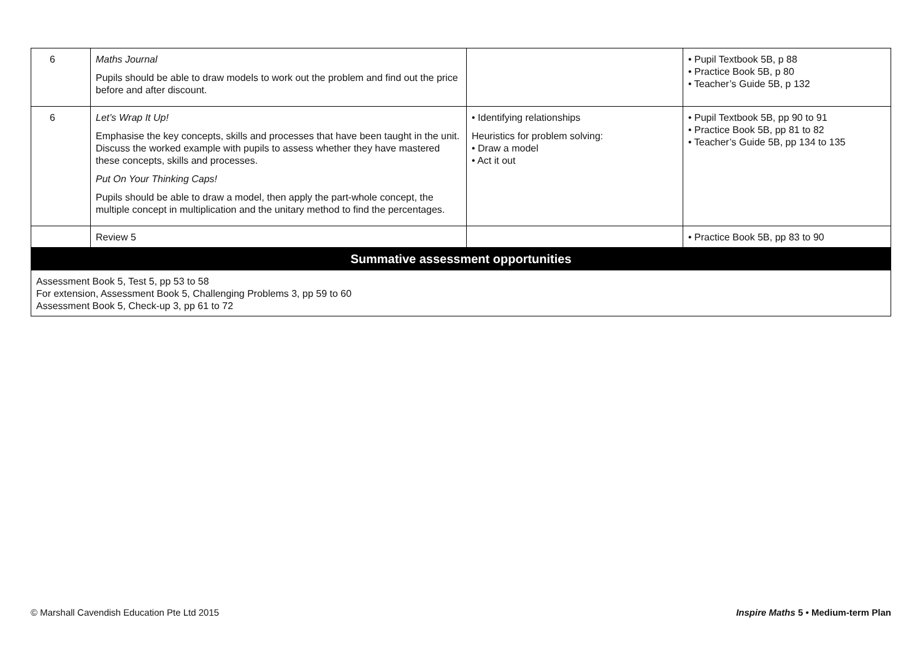| 6 | Maths Journal Pupils should be able to draw models to work out the problem and find out the price before and after discount. | | • Pupil Textbook 5B, p 88 • Practice Book 5B, p 80 • Teacher’s Guide 5B, p 132 |
| 6 | Let’s Wrap It Up! Emphasise the key concepts, skills and processes that have been taught in the unit. Discuss the worked example with pupils to assess whether they have mastered these concepts, skills and processes. Put On Your Thinking Caps! Pupils should be able to draw a model, then apply the part-whole concept, the multiple concept in multiplication and the unitary method to find the percentages. | • Identifying relationships Heuristics for problem solving: • Draw a model • Act it out | • Pupil Textbook 5B, pp 90 to 91 • Practice Book 5B, pp 81 to 82 • Teacher’s Guide 5B, pp 134 to 135 |
| | Review 5 | | • Practice Book 5B, pp 83 to 90 |
| Summative assessment opportunities | | | |
| Assessment Book 5, Test 5, pp 53 to 58 For extension, Assessment Book 5, Challenging Problems 3, pp 59 to 60 Assessment Book 5, Check-up 3, pp 61 to 72 | | | |
© Marshall Cavendish Education Pte Ltd 2015 Inspire Maths 5 • Medium-term Plan